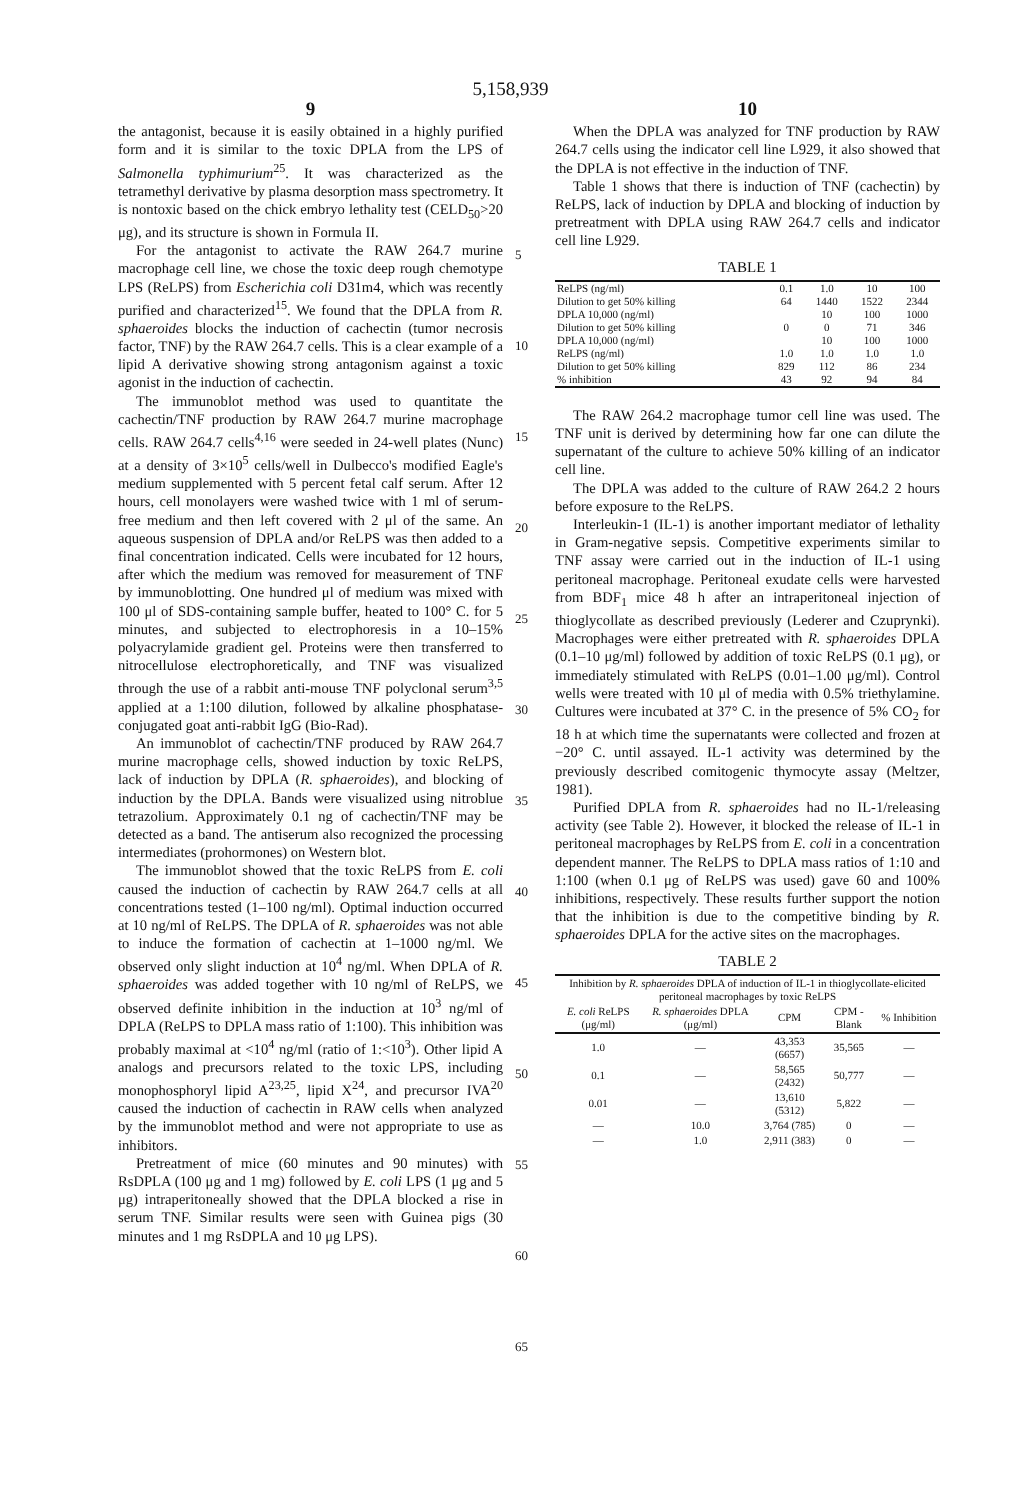5,158,939
9
the antagonist, because it is easily obtained in a highly purified form and it is similar to the toxic DPLA from the LPS of Salmonella typhimurium<sup>25</sup>. It was characterized as the tetramethyl derivative by plasma desorption mass spectrometry. It is nontoxic based on the chick embryo lethality test (CELD<sub>50</sub>>20 μg), and its structure is shown in Formula II.
For the antagonist to activate the RAW 264.7 murine macrophage cell line, we chose the toxic deep rough chemotype LPS (ReLPS) from Escherichia coli D31m4, which was recently purified and characterized<sup>15</sup>. We found that the DPLA from R. sphaeroides blocks the induction of cachectin (tumor necrosis factor, TNF) by the RAW 264.7 cells. This is a clear example of a lipid A derivative showing strong antagonism against a toxic agonist in the induction of cachectin.
The immunoblot method was used to quantitate the cachectin/TNF production by RAW 264.7 murine macrophage cells. RAW 264.7 cells<sup>4,16</sup> were seeded in 24-well plates (Nunc) at a density of 3×10<sup>5</sup> cells/well in Dulbecco's modified Eagle's medium supplemented with 5 percent fetal calf serum. After 12 hours, cell monolayers were washed twice with 1 ml of serum-free medium and then left covered with 2 μl of the same. An aqueous suspension of DPLA and/or ReLPS was then added to a final concentration indicated. Cells were incubated for 12 hours, after which the medium was removed for measurement of TNF by immunoblotting. One hundred μl of medium was mixed with 100 μl of SDS-containing sample buffer, heated to 100° C. for 5 minutes, and subjected to electrophoresis in a 10–15% polyacrylamide gradient gel. Proteins were then transferred to nitrocellulose electrophoretically, and TNF was visualized through the use of a rabbit anti-mouse TNF polyclonal serum<sup>3,5</sup> applied at a 1:100 dilution, followed by alkaline phosphatase-conjugated goat anti-rabbit IgG (Bio-Rad).
An immunoblot of cachectin/TNF produced by RAW 264.7 murine macrophage cells, showed induction by toxic ReLPS, lack of induction by DPLA (R. sphaeroides), and blocking of induction by the DPLA. Bands were visualized using nitroblue tetrazolium. Approximately 0.1 ng of cachectin/TNF may be detected as a band. The antiserum also recognized the processing intermediates (prohormones) on Western blot.
The immunoblot showed that the toxic ReLPS from E. coli caused the induction of cachectin by RAW 264.7 cells at all concentrations tested (1–100 ng/ml). Optimal induction occurred at 10 ng/ml of ReLPS. The DPLA of R. sphaeroides was not able to induce the formation of cachectin at 1–1000 ng/ml. We observed only slight induction at 10<sup>4</sup> ng/ml. When DPLA of R. sphaeroides was added together with 10 ng/ml of ReLPS, we observed definite inhibition in the induction at 10<sup>3</sup> ng/ml of DPLA (ReLPS to DPLA mass ratio of 1:100). This inhibition was probably maximal at <10<sup>4</sup> ng/ml (ratio of 1:<10<sup>3</sup>). Other lipid A analogs and precursors related to the toxic LPS, including monophosphoryl lipid A<sup>23,25</sup>, lipid X<sup>24</sup>, and precursor IVA<sup>20</sup> caused the induction of cachectin in RAW cells when analyzed by the immunoblot method and were not appropriate to use as inhibitors.
Pretreatment of mice (60 minutes and 90 minutes) with RsDPLA (100 μg and 1 mg) followed by E. coli LPS (1 μg and 5 μg) intraperitoneally showed that the DPLA blocked a rise in serum TNF. Similar results were seen with Guinea pigs (30 minutes and 1 mg RsDPLA and 10 μg LPS).
5
10
15
20
25
30
35
40
45
50
55
60
65
10
When the DPLA was analyzed for TNF production by RAW 264.7 cells using the indicator cell line L929, it also showed that the DPLA is not effective in the induction of TNF.
Table 1 shows that there is induction of TNF (cachectin) by ReLPS, lack of induction by DPLA and blocking of induction by pretreatment with DPLA using RAW 264.7 cells and indicator cell line L929.
TABLE 1
| ReLPS (ng/ml) | 0.1 | 1.0 | 10 | 100 |
| Dilution to get 50% killing | 64 | 1440 | 1522 | 2344 |
| DPLA 10,000 (ng/ml) | | 10 | 100 | 1000 |
| Dilution to get 50% killing | 0 | 0 | 71 | 346 |
| DPLA 10,000 (ng/ml) | | 10 | 100 | 1000 |
| ReLPS (ng/ml) | 1.0 | 1.0 | 1.0 | 1.0 |
| Dilution to get 50% killing | 829 | 112 | 86 | 234 |
| % inhibition | 43 | 92 | 94 | 84 |
The RAW 264.2 macrophage tumor cell line was used. The TNF unit is derived by determining how far one can dilute the supernatant of the culture to achieve 50% killing of an indicator cell line.
The DPLA was added to the culture of RAW 264.2 2 hours before exposure to the ReLPS.
Interleukin-1 (IL-1) is another important mediator of lethality in Gram-negative sepsis. Competitive experiments similar to TNF assay were carried out in the induction of IL-1 using peritoneal macrophage. Peritoneal exudate cells were harvested from BDF<sub>1</sub> mice 48 h after an intraperitoneal injection of thioglycollate as described previously (Lederer and Czuprynki). Macrophages were either pretreated with R. sphaeroides DPLA (0.1–10 μg/ml) followed by addition of toxic ReLPS (0.1 μg), or immediately stimulated with ReLPS (0.01–1.00 μg/ml). Control wells were treated with 10 μl of media with 0.5% triethylamine. Cultures were incubated at 37° C. in the presence of 5% CO<sub>2</sub> for 18 h at which time the supernatants were collected and frozen at −20° C. until assayed. IL-1 activity was determined by the previously described comitogenic thymocyte assay (Meltzer, 1981).
Purified DPLA from R. sphaeroides had no IL-1/releasing activity (see Table 2). However, it blocked the release of IL-1 in peritoneal macrophages by ReLPS from E. coli in a concentration dependent manner. The ReLPS to DPLA mass ratios of 1:10 and 1:100 (when 0.1 μg of ReLPS was used) gave 60 and 100% inhibitions, respectively. These results further support the notion that the inhibition is due to the competitive binding by R. sphaeroides DPLA for the active sites on the macrophages.
TABLE 2
| Inhibition by R. sphaeroides DPLA of induction of IL-1 in thioglycollate-elicited peritoneal macrophages by toxic ReLPS | | | | |
| --- | --- | --- | --- | --- |
| E. coli ReLPS (μg/ml) | R. sphaeroides DPLA (μg/ml) | CPM | CPM - Blank | % Inhibition |
| 1.0 | — | 43,353 (6657) | 35,565 | — |
| 0.1 | — | 58,565 (2432) | 50,777 | — |
| 0.01 | — | 13,610 (5312) | 5,822 | — |
| — | 10.0 | 3,764 (785) | 0 | — |
| — | 1.0 | 2,911 (383) | 0 | — |